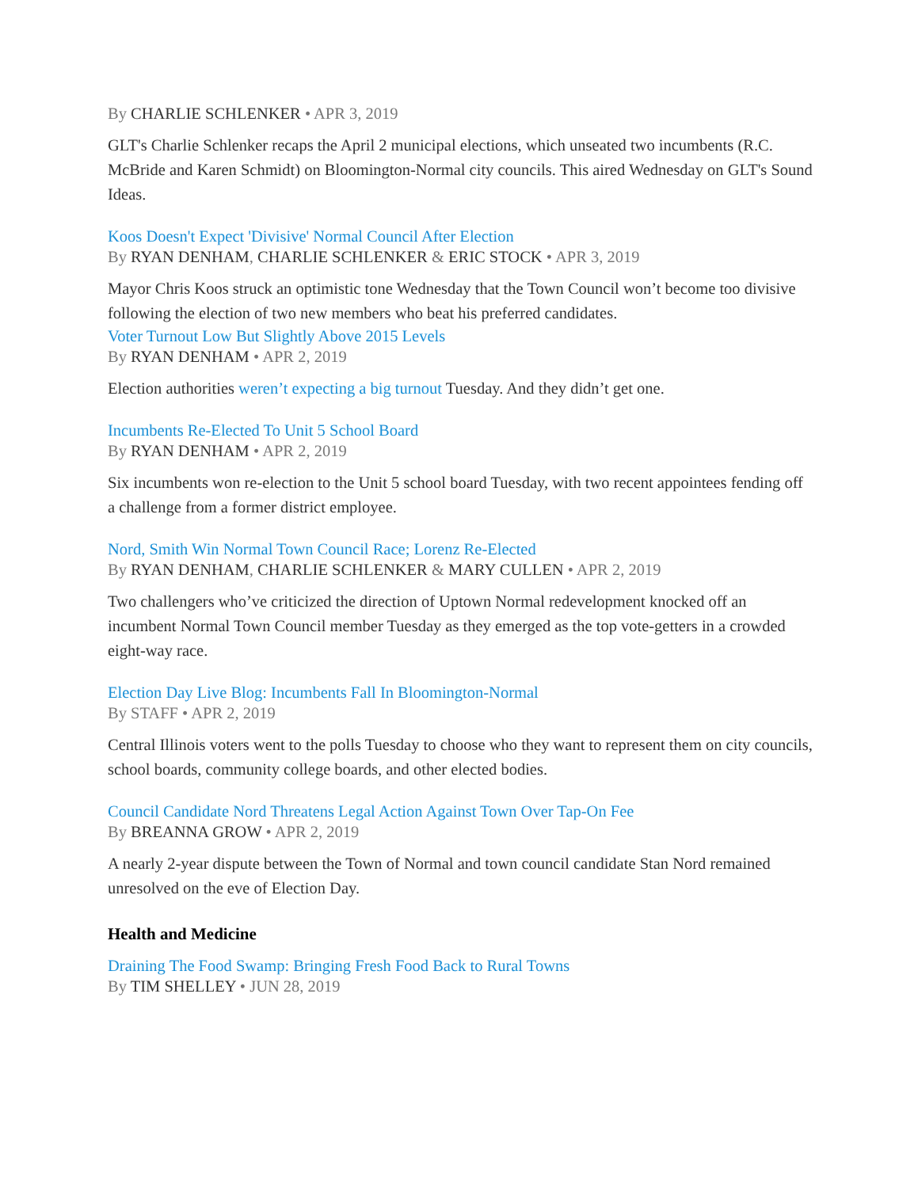By CHARLIE SCHLENKER • APR 3, 2019
GLT's Charlie Schlenker recaps the April 2 municipal elections, which unseated two incumbents (R.C. McBride and Karen Schmidt) on Bloomington-Normal city councils. This aired Wednesday on GLT's Sound Ideas.
Koos Doesn't Expect 'Divisive' Normal Council After Election
By RYAN DENHAM, CHARLIE SCHLENKER & ERIC STOCK • APR 3, 2019
Mayor Chris Koos struck an optimistic tone Wednesday that the Town Council won’t become too divisive following the election of two new members who beat his preferred candidates.
Voter Turnout Low But Slightly Above 2015 Levels
By RYAN DENHAM • APR 2, 2019
Election authorities weren’t expecting a big turnout Tuesday. And they didn’t get one.
Incumbents Re-Elected To Unit 5 School Board
By RYAN DENHAM • APR 2, 2019
Six incumbents won re-election to the Unit 5 school board Tuesday, with two recent appointees fending off a challenge from a former district employee.
Nord, Smith Win Normal Town Council Race; Lorenz Re-Elected
By RYAN DENHAM, CHARLIE SCHLENKER & MARY CULLEN • APR 2, 2019
Two challengers who’ve criticized the direction of Uptown Normal redevelopment knocked off an incumbent Normal Town Council member Tuesday as they emerged as the top vote-getters in a crowded eight-way race.
Election Day Live Blog: Incumbents Fall In Bloomington-Normal
By STAFF • APR 2, 2019
Central Illinois voters went to the polls Tuesday to choose who they want to represent them on city councils, school boards, community college boards, and other elected bodies.
Council Candidate Nord Threatens Legal Action Against Town Over Tap-On Fee
By BREANNA GROW • APR 2, 2019
A nearly 2-year dispute between the Town of Normal and town council candidate Stan Nord remained unresolved on the eve of Election Day.
Health and Medicine
Draining The Food Swamp: Bringing Fresh Food Back to Rural Towns
By TIM SHELLEY • JUN 28, 2019